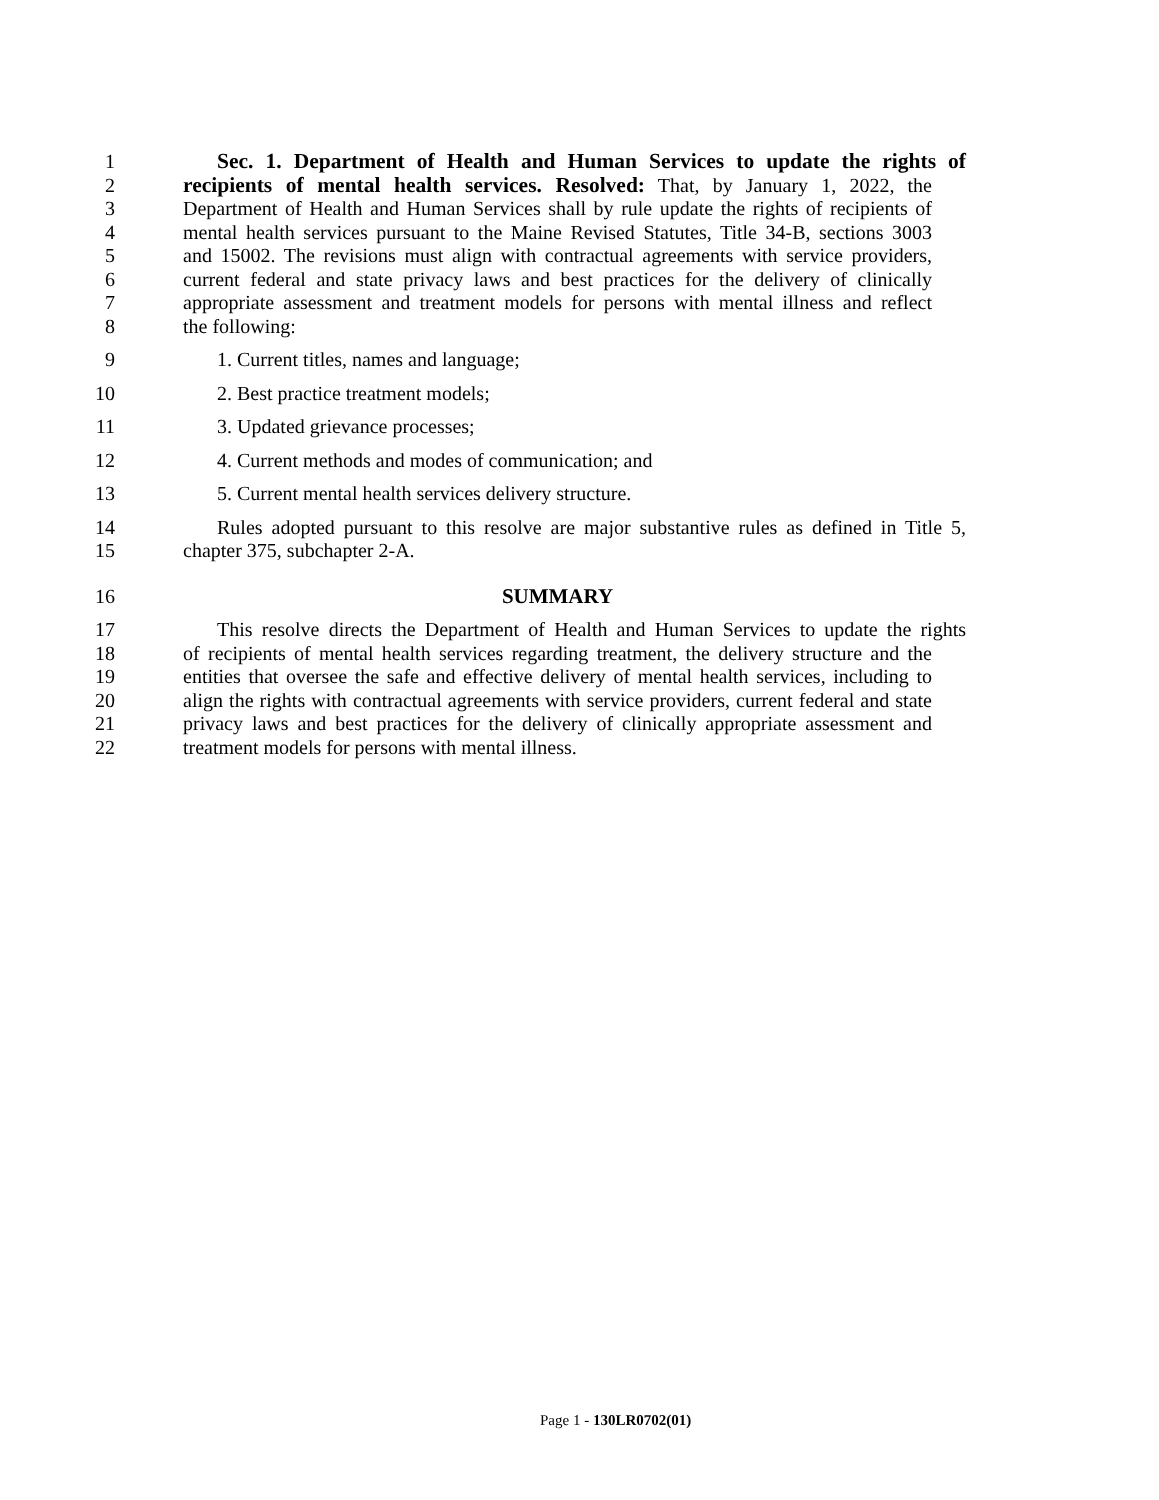1 Sec. 1. Department of Health and Human Services to update the rights of
2 recipients of mental health services. Resolved: That, by January 1, 2022, the
3 Department of Health and Human Services shall by rule update the rights of recipients of
4 mental health services pursuant to the Maine Revised Statutes, Title 34-B, sections 3003
5 and 15002. The revisions must align with contractual agreements with service providers,
6 current federal and state privacy laws and best practices for the delivery of clinically
7 appropriate assessment and treatment models for persons with mental illness and reflect
8 the following:
9 1. Current titles, names and language;
10 2. Best practice treatment models;
11 3. Updated grievance processes;
12 4. Current methods and modes of communication; and
13 5. Current mental health services delivery structure.
14 Rules adopted pursuant to this resolve are major substantive rules as defined in Title 5,
15 chapter 375, subchapter 2-A.
16 SUMMARY
17 This resolve directs the Department of Health and Human Services to update the rights
18 of recipients of mental health services regarding treatment, the delivery structure and the
19 entities that oversee the safe and effective delivery of mental health services, including to
20 align the rights with contractual agreements with service providers, current federal and state
21 privacy laws and best practices for the delivery of clinically appropriate assessment and
22 treatment models for persons with mental illness.
Page 1 - 130LR0702(01)